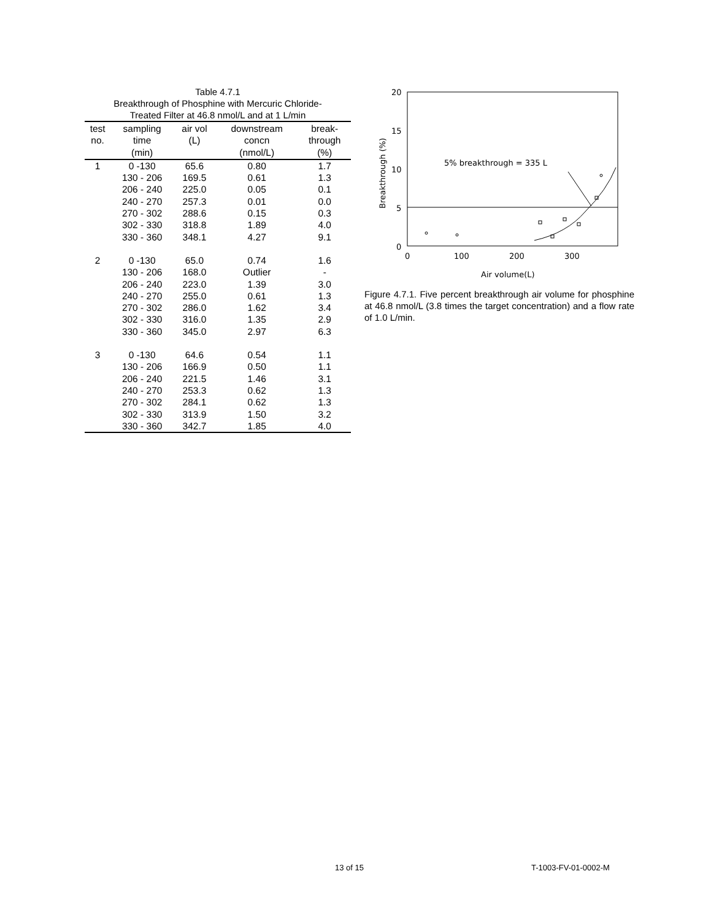Table 4.7.1
Breakthrough of Phosphine with Mercuric Chloride-
Treated Filter at 46.8 nmol/L and at 1 L/min
| test no. | sampling time (min) | air vol (L) | downstream concn (nmol/L) | break- through (%) |
| --- | --- | --- | --- | --- |
| 1 | 0 -130 | 65.6 | 0.80 | 1.7 |
| | 130 - 206 | 169.5 | 0.61 | 1.3 |
| | 206 - 240 | 225.0 | 0.05 | 0.1 |
| | 240 - 270 | 257.3 | 0.01 | 0.0 |
| | 270 - 302 | 288.6 | 0.15 | 0.3 |
| | 302 - 330 | 318.8 | 1.89 | 4.0 |
| | 330 - 360 | 348.1 | 4.27 | 9.1 |
| 2 | 0 -130 | 65.0 | 0.74 | 1.6 |
| | 130 - 206 | 168.0 | Outlier | - |
| | 206 - 240 | 223.0 | 1.39 | 3.0 |
| | 240 - 270 | 255.0 | 0.61 | 1.3 |
| | 270 - 302 | 286.0 | 1.62 | 3.4 |
| | 302 - 330 | 316.0 | 1.35 | 2.9 |
| | 330 - 360 | 345.0 | 2.97 | 6.3 |
| 3 | 0 -130 | 64.6 | 0.54 | 1.1 |
| | 130 - 206 | 166.9 | 0.50 | 1.1 |
| | 206 - 240 | 221.5 | 1.46 | 3.1 |
| | 240 - 270 | 253.3 | 0.62 | 1.3 |
| | 270 - 302 | 284.1 | 0.62 | 1.3 |
| | 302 - 330 | 313.9 | 1.50 | 3.2 |
| | 330 - 360 | 342.7 | 1.85 | 4.0 |
20
15
10
5
0
0
100
200
300
Breakthrough (%)
Air volume(L)
5% breakthrough = 335 L
Figure 4.7.1. Five percent breakthrough air volume for phosphine at 46.8 nmol/L (3.8 times the target concentration) and a flow rate of 1.0 L/min.
13 of 15 T-1003-FV-01-0002-M